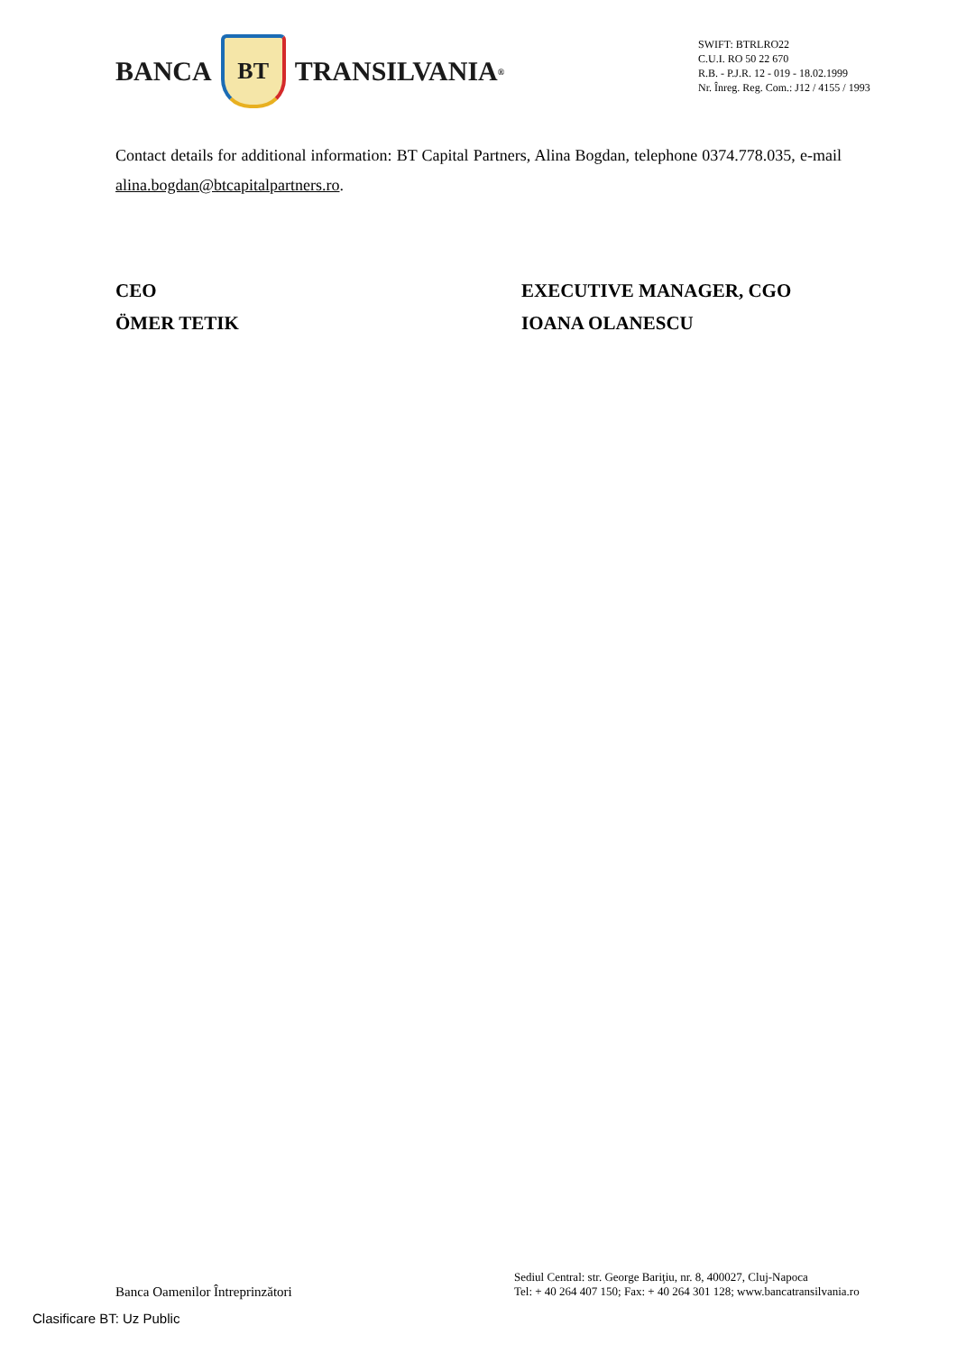BANCA
BT
TRANSILVANIA<sup>®</sup>
SWIFT: BTRLRO22
C.U.I. RO 50 22 670
R.B. - P.J.R. 12 - 019 - 18.02.1999
Nr. Înreg. Reg. Com.: J12 / 4155 / 1993
Contact details for additional information: BT Capital Partners, Alina Bogdan, telephone 0374.778.035, e-mail alina.bogdan@btcapitalpartners.ro.
CEO
ÖMER TETIK
EXECUTIVE MANAGER, CGO
IOANA OLANESCU
Banca Oamenilor Întreprinzători
Sediul Central: str. George Bariţiu, nr. 8, 400027, Cluj-Napoca
Tel: + 40 264 407 150; Fax: + 40 264 301 128; www.bancatransilvania.ro
Clasificare BT: Uz Public